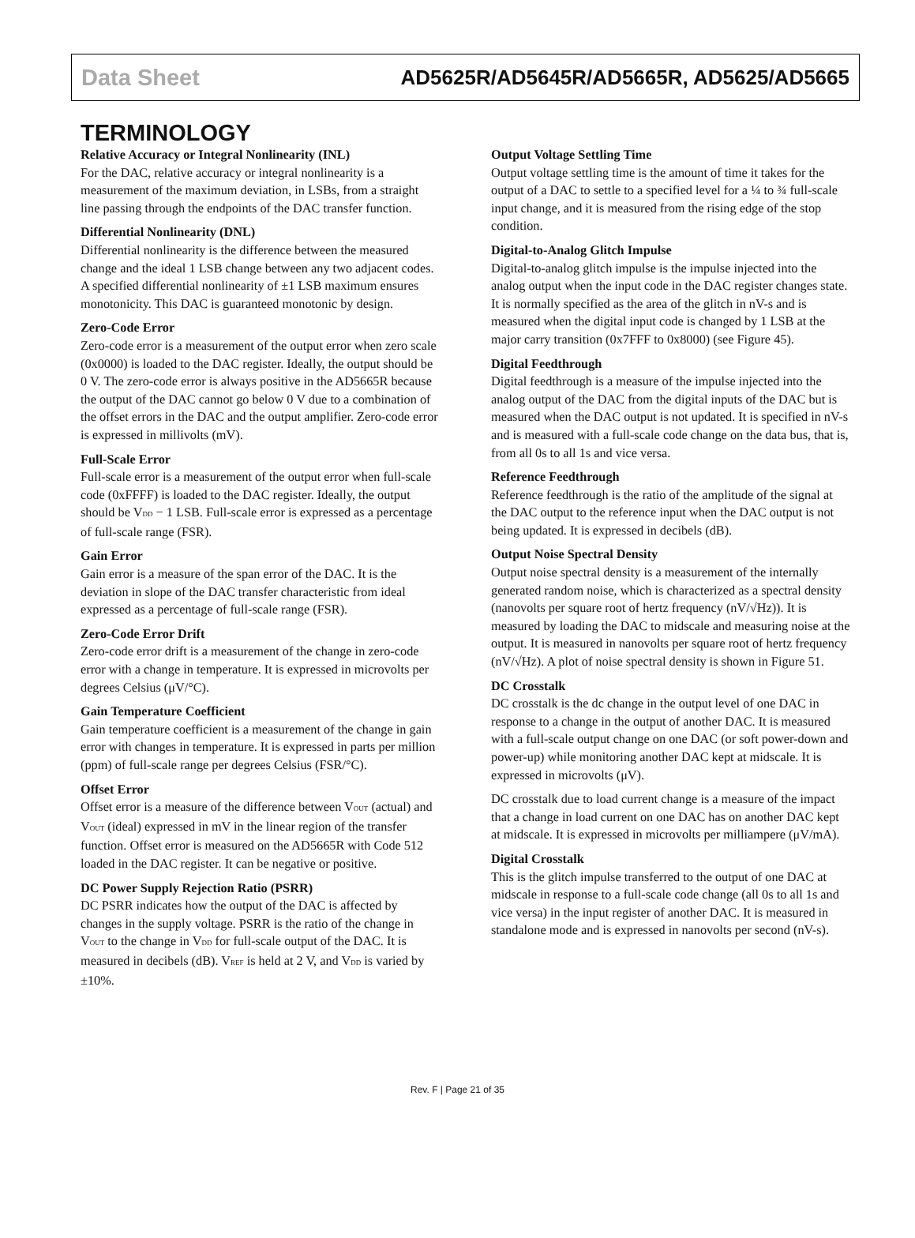Data Sheet AD5625R/AD5645R/AD5665R, AD5625/AD5665
TERMINOLOGY
Relative Accuracy or Integral Nonlinearity (INL)
For the DAC, relative accuracy or integral nonlinearity is a measurement of the maximum deviation, in LSBs, from a straight line passing through the endpoints of the DAC transfer function.
Differential Nonlinearity (DNL)
Differential nonlinearity is the difference between the measured change and the ideal 1 LSB change between any two adjacent codes. A specified differential nonlinearity of ±1 LSB maximum ensures monotonicity. This DAC is guaranteed monotonic by design.
Zero-Code Error
Zero-code error is a measurement of the output error when zero scale (0x0000) is loaded to the DAC register. Ideally, the output should be 0 V. The zero-code error is always positive in the AD5665R because the output of the DAC cannot go below 0 V due to a combination of the offset errors in the DAC and the output amplifier. Zero-code error is expressed in millivolts (mV).
Full-Scale Error
Full-scale error is a measurement of the output error when full-scale code (0xFFFF) is loaded to the DAC register. Ideally, the output should be V<sub>DD</sub> − 1 LSB. Full-scale error is expressed as a percentage of full-scale range (FSR).
Gain Error
Gain error is a measure of the span error of the DAC. It is the deviation in slope of the DAC transfer characteristic from ideal expressed as a percentage of full-scale range (FSR).
Zero-Code Error Drift
Zero-code error drift is a measurement of the change in zero-code error with a change in temperature. It is expressed in microvolts per degrees Celsius (μV/°C).
Gain Temperature Coefficient
Gain temperature coefficient is a measurement of the change in gain error with changes in temperature. It is expressed in parts per million (ppm) of full-scale range per degrees Celsius (FSR/°C).
Offset Error
Offset error is a measure of the difference between V<sub>OUT</sub> (actual) and V<sub>OUT</sub> (ideal) expressed in mV in the linear region of the transfer function. Offset error is measured on the AD5665R with Code 512 loaded in the DAC register. It can be negative or positive.
DC Power Supply Rejection Ratio (PSRR)
DC PSRR indicates how the output of the DAC is affected by changes in the supply voltage. PSRR is the ratio of the change in V<sub>OUT</sub> to the change in V<sub>DD</sub> for full-scale output of the DAC. It is measured in decibels (dB). V<sub>REF</sub> is held at 2 V, and V<sub>DD</sub> is varied by ±10%.
Output Voltage Settling Time
Output voltage settling time is the amount of time it takes for the output of a DAC to settle to a specified level for a ¼ to ¾ full-scale input change, and it is measured from the rising edge of the stop condition.
Digital-to-Analog Glitch Impulse
Digital-to-analog glitch impulse is the impulse injected into the analog output when the input code in the DAC register changes state. It is normally specified as the area of the glitch in nV-s and is measured when the digital input code is changed by 1 LSB at the major carry transition (0x7FFF to 0x8000) (see Figure 45).
Digital Feedthrough
Digital feedthrough is a measure of the impulse injected into the analog output of the DAC from the digital inputs of the DAC but is measured when the DAC output is not updated. It is specified in nV-s and is measured with a full-scale code change on the data bus, that is, from all 0s to all 1s and vice versa.
Reference Feedthrough
Reference feedthrough is the ratio of the amplitude of the signal at the DAC output to the reference input when the DAC output is not being updated. It is expressed in decibels (dB).
Output Noise Spectral Density
Output noise spectral density is a measurement of the internally generated random noise, which is characterized as a spectral density (nanovolts per square root of hertz frequency (nV/√Hz)). It is measured by loading the DAC to midscale and measuring noise at the output. It is measured in nanovolts per square root of hertz frequency (nV/√Hz). A plot of noise spectral density is shown in Figure 51.
DC Crosstalk
DC crosstalk is the dc change in the output level of one DAC in response to a change in the output of another DAC. It is measured with a full-scale output change on one DAC (or soft power-down and power-up) while monitoring another DAC kept at midscale. It is expressed in microvolts (μV).
DC crosstalk due to load current change is a measure of the impact that a change in load current on one DAC has on another DAC kept at midscale. It is expressed in microvolts per milliampere (μV/mA).
Digital Crosstalk
This is the glitch impulse transferred to the output of one DAC at midscale in response to a full-scale code change (all 0s to all 1s and vice versa) in the input register of another DAC. It is measured in standalone mode and is expressed in nanovolts per second (nV-s).
Rev. F | Page 21 of 35